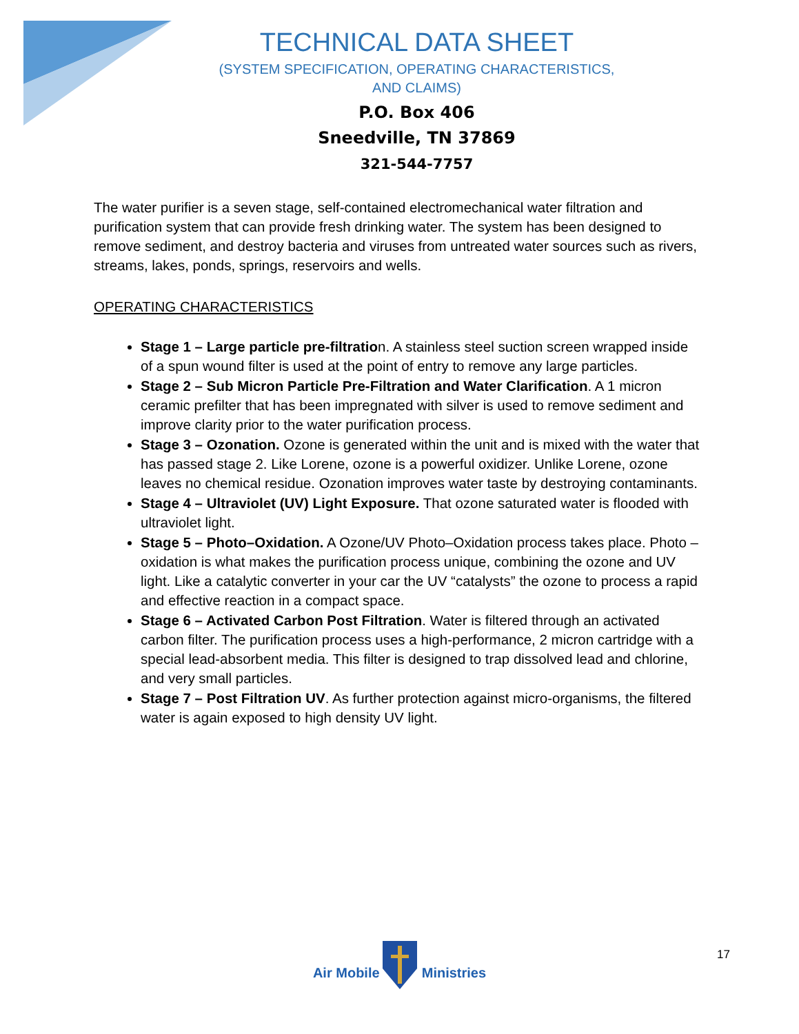TECHNICAL DATA SHEET
(SYSTEM SPECIFICATION, OPERATING CHARACTERISTICS,
AND CLAIMS)
P.O. Box 406
Sneedville, TN 37869
321-544-7757
The water purifier is a seven stage, self-contained electromechanical water filtration and purification system that can provide fresh drinking water. The system has been designed to remove sediment, and destroy bacteria and viruses from untreated water sources such as rivers, streams, lakes, ponds, springs, reservoirs and wells.
OPERATING CHARACTERISTICS
Stage 1 – Large particle pre-filtration. A stainless steel suction screen wrapped inside of a spun wound filter is used at the point of entry to remove any large particles.
Stage 2 – Sub Micron Particle Pre-Filtration and Water Clarification. A 1 micron ceramic prefilter that has been impregnated with silver is used to remove sediment and improve clarity prior to the water purification process.
Stage 3 – Ozonation. Ozone is generated within the unit and is mixed with the water that has passed stage 2. Like Lorene, ozone is a powerful oxidizer. Unlike Lorene, ozone leaves no chemical residue. Ozonation improves water taste by destroying contaminants.
Stage 4 – Ultraviolet (UV) Light Exposure. That ozone saturated water is flooded with ultraviolet light.
Stage 5 – Photo–Oxidation. A Ozone/UV Photo–Oxidation process takes place. Photo – oxidation is what makes the purification process unique, combining the ozone and UV light. Like a catalytic converter in your car the UV “catalysts” the ozone to process a rapid and effective reaction in a compact space.
Stage 6 – Activated Carbon Post Filtration. Water is filtered through an activated carbon filter. The purification process uses a high-performance, 2 micron cartridge with a special lead-absorbent media. This filter is designed to trap dissolved lead and chlorine, and very small particles.
Stage 7 – Post Filtration UV. As further protection against micro-organisms, the filtered water is again exposed to high density UV light.
Air Mobile Ministries 17